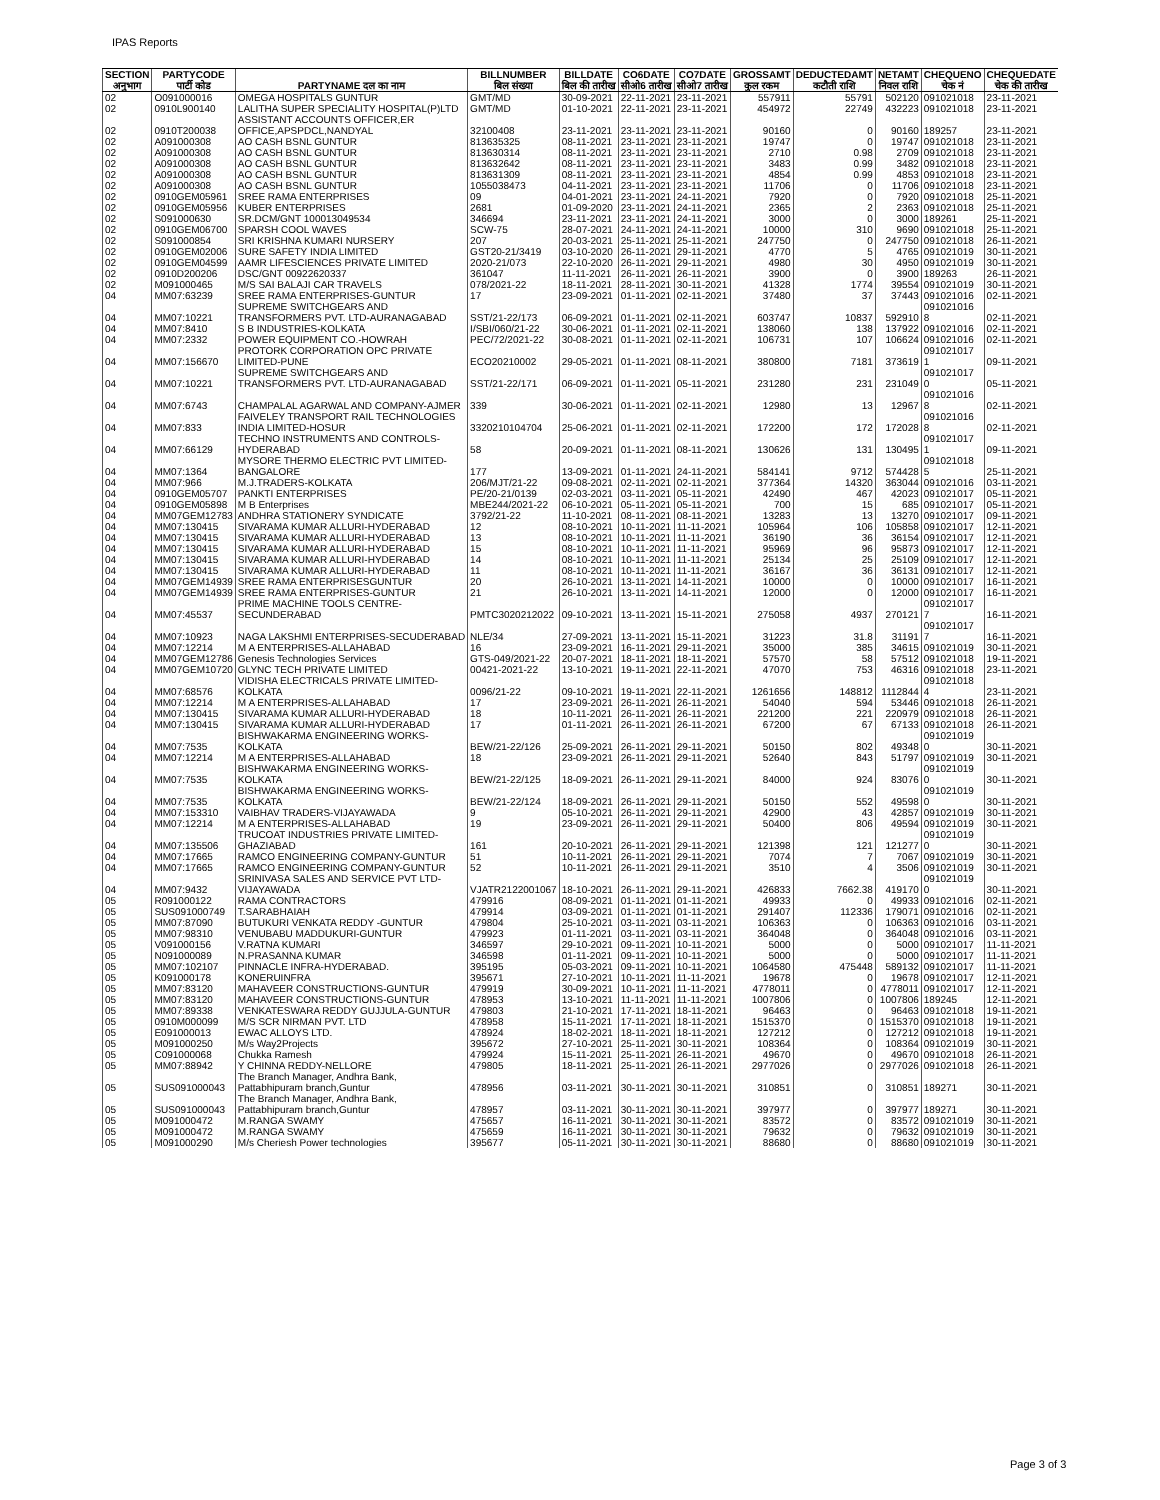IPAS Reports
| SECTION अनुभाग | PARTYCODE पार्टी कोड | PARTYNAME दल का नाम | BILLNUMBER बिल संख्या | BILLDATE बिल की तारीख | CO6DATE सीओ6 तारीख | CO7DATE सीओ7 तारीख | GROSSAMT कुल रकम | DEDUCTEDAMT कटौती राशि | NETAMT निवल राशि | CHEQUENO चेक नं | CHEQUEDATE चेक की तारीख |
| --- | --- | --- | --- | --- | --- | --- | --- | --- | --- | --- | --- |
| 02 | O091000016 | OMEGA HOSPITALS GUNTUR | GMT/MD | 30-09-2021 | 22-11-2021 | 23-11-2021 | 557911 | 55791 | 502120 | 091021018 | 23-11-2021 |
| 02 | 0910L900140 | LALITHA SUPER SPECIALITY HOSPITAL(P)LTD | GMT/MD | 01-10-2021 | 22-11-2021 | 23-11-2021 | 454972 | 22749 | 432223 | 091021018 | 23-11-2021 |
| 02 | 0910T200038 | ASSISTANT ACCOUNTS OFFICER,ER OFFICE,APSPDCL,NANDYAL | 32100408 | 23-11-2021 | 23-11-2021 | 23-11-2021 | 90160 | 0 | 90160 | 189257 | 23-11-2021 |
| 02 | A091000308 | AO CASH BSNL GUNTUR | 813635325 | 08-11-2021 | 23-11-2021 | 23-11-2021 | 19747 | 0 | 19747 | 091021018 | 23-11-2021 |
| 02 | A091000308 | AO CASH BSNL GUNTUR | 813630314 | 08-11-2021 | 23-11-2021 | 23-11-2021 | 2710 | 0.98 | 2709 | 091021018 | 23-11-2021 |
| 02 | A091000308 | AO CASH BSNL GUNTUR | 813632642 | 08-11-2021 | 23-11-2021 | 23-11-2021 | 3483 | 0.99 | 3482 | 091021018 | 23-11-2021 |
| 02 | A091000308 | AO CASH BSNL GUNTUR | 813631309 | 08-11-2021 | 23-11-2021 | 23-11-2021 | 4854 | 0.99 | 4853 | 091021018 | 23-11-2021 |
| 02 | A091000308 | AO CASH BSNL GUNTUR | 1055038473 | 04-11-2021 | 23-11-2021 | 23-11-2021 | 11706 | 0 | 11706 | 091021018 | 23-11-2021 |
| 02 | 0910GEM05961 | SREE RAMA ENTERPRISES | 09 | 04-01-2021 | 23-11-2021 | 24-11-2021 | 7920 | 0 | 7920 | 091021018 | 25-11-2021 |
| 02 | 0910GEM05956 | KUBER ENTERPRISES | 2681 | 01-09-2020 | 23-11-2021 | 24-11-2021 | 2365 | 2 | 2363 | 091021018 | 25-11-2021 |
| 02 | S091000630 | SR.DCM/GNT 100013049534 | 346694 | 23-11-2021 | 23-11-2021 | 24-11-2021 | 3000 | 0 | 3000 | 189261 | 25-11-2021 |
| 02 | 0910GEM06700 | SPARSH COOL WAVES | SCW-75 | 28-07-2021 | 24-11-2021 | 24-11-2021 | 10000 | 310 | 9690 | 091021018 | 25-11-2021 |
| 02 | S091000854 | SRI KRISHNA KUMARI NURSERY | 207 | 20-03-2021 | 25-11-2021 | 25-11-2021 | 247750 | 0 | 247750 | 091021018 | 26-11-2021 |
| 02 | 0910GEM02006 | SURE SAFETY INDIA LIMITED | GST20-21/3419 | 03-10-2020 | 26-11-2021 | 29-11-2021 | 4770 | 5 | 4765 | 091021019 | 30-11-2021 |
| 02 | 0910GEM04599 | AAMR LIFESCIENCES PRIVATE LIMITED | 2020-21/073 | 22-10-2020 | 26-11-2021 | 29-11-2021 | 4980 | 30 | 4950 | 091021019 | 30-11-2021 |
| 02 | 0910D200206 | DSC/GNT 00922620337 | 361047 | 11-11-2021 | 26-11-2021 | 26-11-2021 | 3900 | 0 | 3900 | 189263 | 26-11-2021 |
| 02 | M091000465 | M/S SAI BALAJI CAR TRAVELS | 078/2021-22 | 18-11-2021 | 28-11-2021 | 30-11-2021 | 41328 | 1774 | 39554 | 091021019 | 30-11-2021 |
| 04 | MM07:63239 | SREE RAMA ENTERPRISES-GUNTUR | 17 | 23-09-2021 | 01-11-2021 | 02-11-2021 | 37480 | 37 | 37443 | 091021016 | 02-11-2021 |
| 04 | MM07:10221 | SUPREME SWITCHGEARS AND TRANSFORMERS PVT. LTD-AURANAGABAD | SST/21-22/173 | 06-09-2021 | 01-11-2021 | 02-11-2021 | 603747 | 10837 | 592910 | 091021016 8 | 02-11-2021 |
| 04 | MM07:8410 | S B INDUSTRIES-KOLKATA | I/SBI/060/21-22 | 30-06-2021 | 01-11-2021 | 02-11-2021 | 138060 | 138 | 137922 | 091021016 | 02-11-2021 |
| 04 | MM07:2332 | POWER EQUIPMENT CO.-HOWRAH | PEC/72/2021-22 | 30-08-2021 | 01-11-2021 | 02-11-2021 | 106731 | 107 | 106624 | 091021016 | 02-11-2021 |
| 04 | MM07:156670 | PROTORK CORPORATION OPC PRIVATE LIMITED-PUNE | ECO20210002 | 29-05-2021 | 01-11-2021 | 08-11-2021 | 380800 | 7181 | 373619 | 091021017 1 | 09-11-2021 |
| 04 | MM07:10221 | SUPREME SWITCHGEARS AND TRANSFORMERS PVT. LTD-AURANAGABAD | SST/21-22/171 | 06-09-2021 | 01-11-2021 | 05-11-2021 | 231280 | 231 | 231049 | 091021017 0 | 05-11-2021 |
| 04 | MM07:6743 | CHAMPALAL AGARWAL AND COMPANY-AJMER | 339 | 30-06-2021 | 01-11-2021 | 02-11-2021 | 12980 | 13 | 12967 | 091021016 8 | 02-11-2021 |
| 04 | MM07:833 | FAIVELEY TRANSPORT RAIL TECHNOLOGIES INDIA LIMITED-HOSUR | 3320210104704 | 25-06-2021 | 01-11-2021 | 02-11-2021 | 172200 | 172 | 172028 | 091021016 8 | 02-11-2021 |
| 04 | MM07:66129 | TECHNO INSTRUMENTS AND CONTROLS- HYDERABAD | 58 | 20-09-2021 | 01-11-2021 | 08-11-2021 | 130626 | 131 | 130495 | 091021017 1 | 09-11-2021 |
| 04 | MM07:1364 | MYSORE THERMO ELECTRIC PVT LIMITED- BANGALORE | 177 | 13-09-2021 | 01-11-2021 | 24-11-2021 | 584141 | 9712 | 574428 | 091021018 5 | 25-11-2021 |
| 04 | MM07:966 | M.J.TRADERS-KOLKATA | 206/MJT/21-22 | 09-08-2021 | 02-11-2021 | 02-11-2021 | 377364 | 14320 | 363044 | 091021016 | 03-11-2021 |
| 04 | 0910GEM05707 | PANKTI ENTERPRISES | PE/20-21/0139 | 02-03-2021 | 03-11-2021 | 05-11-2021 | 42490 | 467 | 42023 | 091021017 | 05-11-2021 |
| 04 | 0910GEM05898 | M B Enterprises | MBE244/2021-22 | 06-10-2021 | 05-11-2021 | 05-11-2021 | 700 | 15 | 685 | 091021017 | 05-11-2021 |
| 04 | MM07GEM12783 | ANDHRA STATIONERY SYNDICATE | 3792/21-22 | 11-10-2021 | 08-11-2021 | 08-11-2021 | 13283 | 13 | 13270 | 091021017 | 09-11-2021 |
| 04 | MM07:130415 | SIVARAMA KUMAR ALLURI-HYDERABAD | 12 | 08-10-2021 | 10-11-2021 | 11-11-2021 | 105964 | 106 | 105858 | 091021017 | 12-11-2021 |
| 04 | MM07:130415 | SIVARAMA KUMAR ALLURI-HYDERABAD | 13 | 08-10-2021 | 10-11-2021 | 11-11-2021 | 36190 | 36 | 36154 | 091021017 | 12-11-2021 |
| 04 | MM07:130415 | SIVARAMA KUMAR ALLURI-HYDERABAD | 15 | 08-10-2021 | 10-11-2021 | 11-11-2021 | 95969 | 96 | 95873 | 091021017 | 12-11-2021 |
| 04 | MM07:130415 | SIVARAMA KUMAR ALLURI-HYDERABAD | 14 | 08-10-2021 | 10-11-2021 | 11-11-2021 | 25134 | 25 | 25109 | 091021017 | 12-11-2021 |
| 04 | MM07:130415 | SIVARAMA KUMAR ALLURI-HYDERABAD | 11 | 08-10-2021 | 10-11-2021 | 11-11-2021 | 36167 | 36 | 36131 | 091021017 | 12-11-2021 |
| 04 | MM07GEM14939 | SREE RAMA ENTERPRISESGUNTUR | 20 | 26-10-2021 | 13-11-2021 | 14-11-2021 | 10000 | 0 | 10000 | 091021017 | 16-11-2021 |
| 04 | MM07GEM14939 | SREE RAMA ENTERPRISES-GUNTUR | 21 | 26-10-2021 | 13-11-2021 | 14-11-2021 | 12000 | 0 | 12000 | 091021017 | 16-11-2021 |
| 04 | MM07:45537 | PRIME MACHINE TOOLS CENTRE- SECUNDERABAD | PMTC3020212022 | 09-10-2021 | 13-11-2021 | 15-11-2021 | 275058 | 4937 | 270121 | 091021017 7 | 16-11-2021 |
| 04 | MM07:10923 | NAGA LAKSHMI ENTERPRISES-SECUDERABAD | NLE/34 | 27-09-2021 | 13-11-2021 | 15-11-2021 | 31223 | 31.8 | 31191 | 091021017 7 | 16-11-2021 |
| 04 | MM07:12214 | M A ENTERPRISES-ALLAHABAD | 16 | 23-09-2021 | 16-11-2021 | 29-11-2021 | 35000 | 385 | 34615 | 091021019 | 30-11-2021 |
| 04 | MM07GEM12786 | Genesis Technologies Services | GTS-049/2021-22 | 20-07-2021 | 18-11-2021 | 18-11-2021 | 57570 | 58 | 57512 | 091021018 | 19-11-2021 |
| 04 | MM07GEM10720 | GLYNC TECH PRIVATE LIMITED | 00421-2021-22 | 13-10-2021 | 19-11-2021 | 22-11-2021 | 47070 | 753 | 46316 | 091021018 | 23-11-2021 |
| 04 | MM07:68576 | VIDISHA ELECTRICALS PRIVATE LIMITED- KOLKATA | 0096/21-22 | 09-10-2021 | 19-11-2021 | 22-11-2021 | 1261656 | 148812 | 1112844 | 091021018 4 | 23-11-2021 |
| 04 | MM07:12214 | M A ENTERPRISES-ALLAHABAD | 17 | 23-09-2021 | 26-11-2021 | 26-11-2021 | 54040 | 594 | 53446 | 091021018 | 26-11-2021 |
| 04 | MM07:130415 | SIVARAMA KUMAR ALLURI-HYDERABAD | 18 | 10-11-2021 | 26-11-2021 | 26-11-2021 | 221200 | 221 | 220979 | 091021018 | 26-11-2021 |
| 04 | MM07:130415 | SIVARAMA KUMAR ALLURI-HYDERABAD | 17 | 01-11-2021 | 26-11-2021 | 26-11-2021 | 67200 | 67 | 67133 | 091021018 | 26-11-2021 |
| 04 | MM07:7535 | BISHWAKARMA ENGINEERING WORKS- KOLKATA | BEW/21-22/126 | 25-09-2021 | 26-11-2021 | 29-11-2021 | 50150 | 802 | 49348 | 091021019 0 | 30-11-2021 |
| 04 | MM07:12214 | M A ENTERPRISES-ALLAHABAD | 18 | 23-09-2021 | 26-11-2021 | 29-11-2021 | 52640 | 843 | 51797 | 091021019 | 30-11-2021 |
| 04 | MM07:7535 | BISHWAKARMA ENGINEERING WORKS- KOLKATA | BEW/21-22/125 | 18-09-2021 | 26-11-2021 | 29-11-2021 | 84000 | 924 | 83076 | 091021019 0 | 30-11-2021 |
| 04 | MM07:7535 | BISHWAKARMA ENGINEERING WORKS- KOLKATA | BEW/21-22/124 | 18-09-2021 | 26-11-2021 | 29-11-2021 | 50150 | 552 | 49598 | 091021019 0 | 30-11-2021 |
| 04 | MM07:153310 | VAIBHAV TRADERS-VIJAYAWADA | 9 | 05-10-2021 | 26-11-2021 | 29-11-2021 | 42900 | 43 | 42857 | 091021019 | 30-11-2021 |
| 04 | MM07:12214 | M A ENTERPRISES-ALLAHABAD | 19 | 23-09-2021 | 26-11-2021 | 29-11-2021 | 50400 | 806 | 49594 | 091021019 | 30-11-2021 |
| 04 | MM07:135506 | TRUCOAT INDUSTRIES PRIVATE LIMITED- GHAZIABAD | 161 | 20-10-2021 | 26-11-2021 | 29-11-2021 | 121398 | 121 | 121277 | 091021019 0 | 30-11-2021 |
| 04 | MM07:17665 | RAMCO ENGINEERING COMPANY-GUNTUR | 51 | 10-11-2021 | 26-11-2021 | 29-11-2021 | 7074 | 7 | 7067 | 091021019 | 30-11-2021 |
| 04 | MM07:17665 | RAMCO ENGINEERING COMPANY-GUNTUR | 52 | 10-11-2021 | 26-11-2021 | 29-11-2021 | 3510 | 4 | 3506 | 091021019 | 30-11-2021 |
| 04 | MM07:9432 | SRINIVASA SALES AND SERVICE PVT LTD- VIJAYAWADA | VJATR2122001067 | 18-10-2021 | 26-11-2021 | 29-11-2021 | 426833 | 7662.38 | 419170 | 091021019 0 | 30-11-2021 |
| 05 | R091000122 | RAMA CONTRACTORS | 479916 | 08-09-2021 | 01-11-2021 | 01-11-2021 | 49933 | 0 | 49933 | 091021016 | 02-11-2021 |
| 05 | SUS091000749 | T.SARABHAIAH | 479914 | 03-09-2021 | 01-11-2021 | 01-11-2021 | 291407 | 112336 | 179071 | 091021016 | 02-11-2021 |
| 05 | MM07:87090 | BUTUKURI VENKATA REDDY -GUNTUR | 479804 | 25-10-2021 | 03-11-2021 | 03-11-2021 | 106363 | 0 | 106363 | 091021016 | 03-11-2021 |
| 05 | MM07:98310 | VENUBABU MADDUKURI-GUNTUR | 479923 | 01-11-2021 | 03-11-2021 | 03-11-2021 | 364048 | 0 | 364048 | 091021016 | 03-11-2021 |
| 05 | V091000156 | V.RATNA KUMARI | 346597 | 29-10-2021 | 09-11-2021 | 10-11-2021 | 5000 | 0 | 5000 | 091021017 | 11-11-2021 |
| 05 | N091000089 | N.PRASANNA KUMAR | 346598 | 01-11-2021 | 09-11-2021 | 10-11-2021 | 5000 | 0 | 5000 | 091021017 | 11-11-2021 |
| 05 | MM07:102107 | PINNACLE INFRA-HYDERABAD. | 395195 | 05-03-2021 | 09-11-2021 | 10-11-2021 | 1064580 | 475448 | 589132 | 091021017 | 11-11-2021 |
| 05 | K091000178 | KONERUINFRA | 395671 | 27-10-2021 | 10-11-2021 | 11-11-2021 | 19678 | 0 | 19678 | 091021017 | 12-11-2021 |
| 05 | MM07:83120 | MAHAVEER CONSTRUCTIONS-GUNTUR | 479919 | 30-09-2021 | 10-11-2021 | 11-11-2021 | 4778011 | 0 | 4778011 | 091021017 | 12-11-2021 |
| 05 | MM07:83120 | MAHAVEER CONSTRUCTIONS-GUNTUR | 478953 | 13-10-2021 | 11-11-2021 | 11-11-2021 | 1007806 | 0 | 1007806 | 189245 | 12-11-2021 |
| 05 | MM07:89338 | VENKATESWARA REDDY GUJJULA-GUNTUR | 479803 | 21-10-2021 | 17-11-2021 | 18-11-2021 | 96463 | 0 | 96463 | 091021018 | 19-11-2021 |
| 05 | 0910M000099 | M/S SCR NIRMAN PVT. LTD | 478958 | 15-11-2021 | 17-11-2021 | 18-11-2021 | 1515370 | 0 | 1515370 | 091021018 | 19-11-2021 |
| 05 | E091000013 | EWAC ALLOYS LTD. | 478924 | 18-02-2021 | 18-11-2021 | 18-11-2021 | 127212 | 0 | 127212 | 091021018 | 19-11-2021 |
| 05 | M091000250 | M/s Way2Projects | 395672 | 27-10-2021 | 25-11-2021 | 30-11-2021 | 108364 | 0 | 108364 | 091021019 | 30-11-2021 |
| 05 | C091000068 | Chukka Ramesh | 479924 | 15-11-2021 | 25-11-2021 | 26-11-2021 | 49670 | 0 | 49670 | 091021018 | 26-11-2021 |
| 05 | MM07:88942 | Y CHINNA REDDY-NELLORE | 479805 | 18-11-2021 | 25-11-2021 | 26-11-2021 | 2977026 | 0 | 2977026 | 091021018 | 26-11-2021 |
| 05 | SUS091000043 | The Branch Manager, Andhra Bank, Pattabhipuram branch,Guntur | 478956 | 03-11-2021 | 30-11-2021 | 30-11-2021 | 310851 | 0 | 310851 | 189271 | 30-11-2021 |
| 05 | SUS091000043 | The Branch Manager, Andhra Bank, Pattabhipuram branch,Guntur | 478957 | 03-11-2021 | 30-11-2021 | 30-11-2021 | 397977 | 0 | 397977 | 189271 | 30-11-2021 |
| 05 | M091000472 | M.RANGA SWAMY | 475657 | 16-11-2021 | 30-11-2021 | 30-11-2021 | 83572 | 0 | 83572 | 091021019 | 30-11-2021 |
| 05 | M091000472 | M.RANGA SWAMY | 475659 | 16-11-2021 | 30-11-2021 | 30-11-2021 | 79632 | 0 | 79632 | 091021019 | 30-11-2021 |
| 05 | M091000290 | M/s Cheriesh Power technologies | 395677 | 05-11-2021 | 30-11-2021 | 30-11-2021 | 88680 | 0 | 88680 | 091021019 | 30-11-2021 |
Page 3 of 3